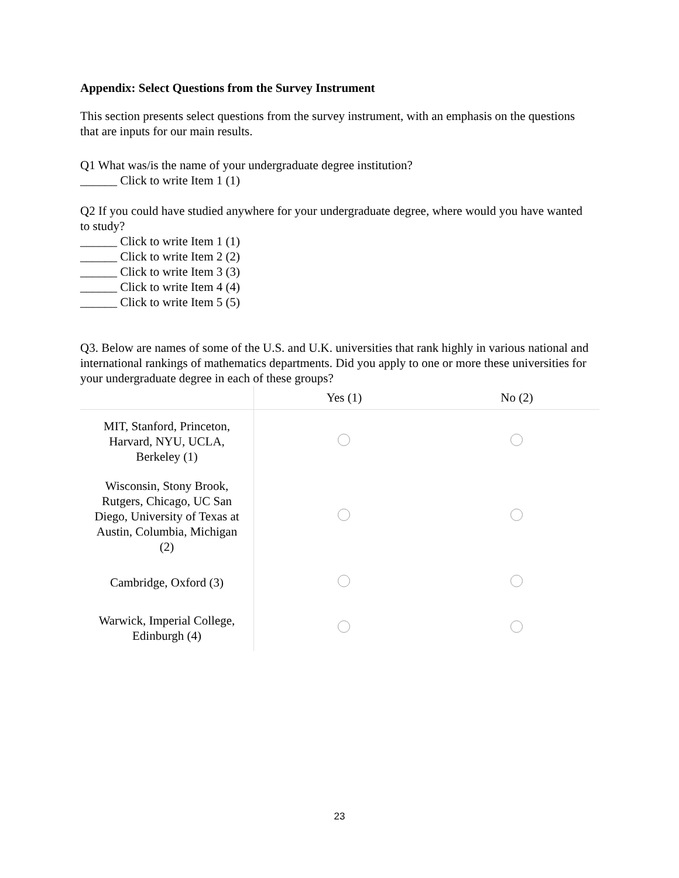Appendix: Select Questions from the Survey Instrument
This section presents select questions from the survey instrument, with an emphasis on the questions that are inputs for our main results.
Q1 What was/is the name of your undergraduate degree institution?
______ Click to write Item 1 (1)
Q2 If you could have studied anywhere for your undergraduate degree, where would you have wanted to study?
______ Click to write Item 1 (1)
______ Click to write Item 2 (2)
______ Click to write Item 3 (3)
______ Click to write Item 4 (4)
______ Click to write Item 5 (5)
Q3. Below are names of some of the U.S. and U.K. universities that rank highly in various national and international rankings of mathematics departments. Did you apply to one or more these universities for your undergraduate degree in each of these groups?
| | Yes (1) | No (2) |
| --- | --- | --- |
| MIT, Stanford, Princeton, Harvard, NYU, UCLA, Berkeley (1) | | |
| Wisconsin, Stony Brook, Rutgers, Chicago, UC San Diego, University of Texas at Austin, Columbia, Michigan (2) | | |
| Cambridge, Oxford (3) | | |
| Warwick, Imperial College, Edinburgh (4) | | |
23